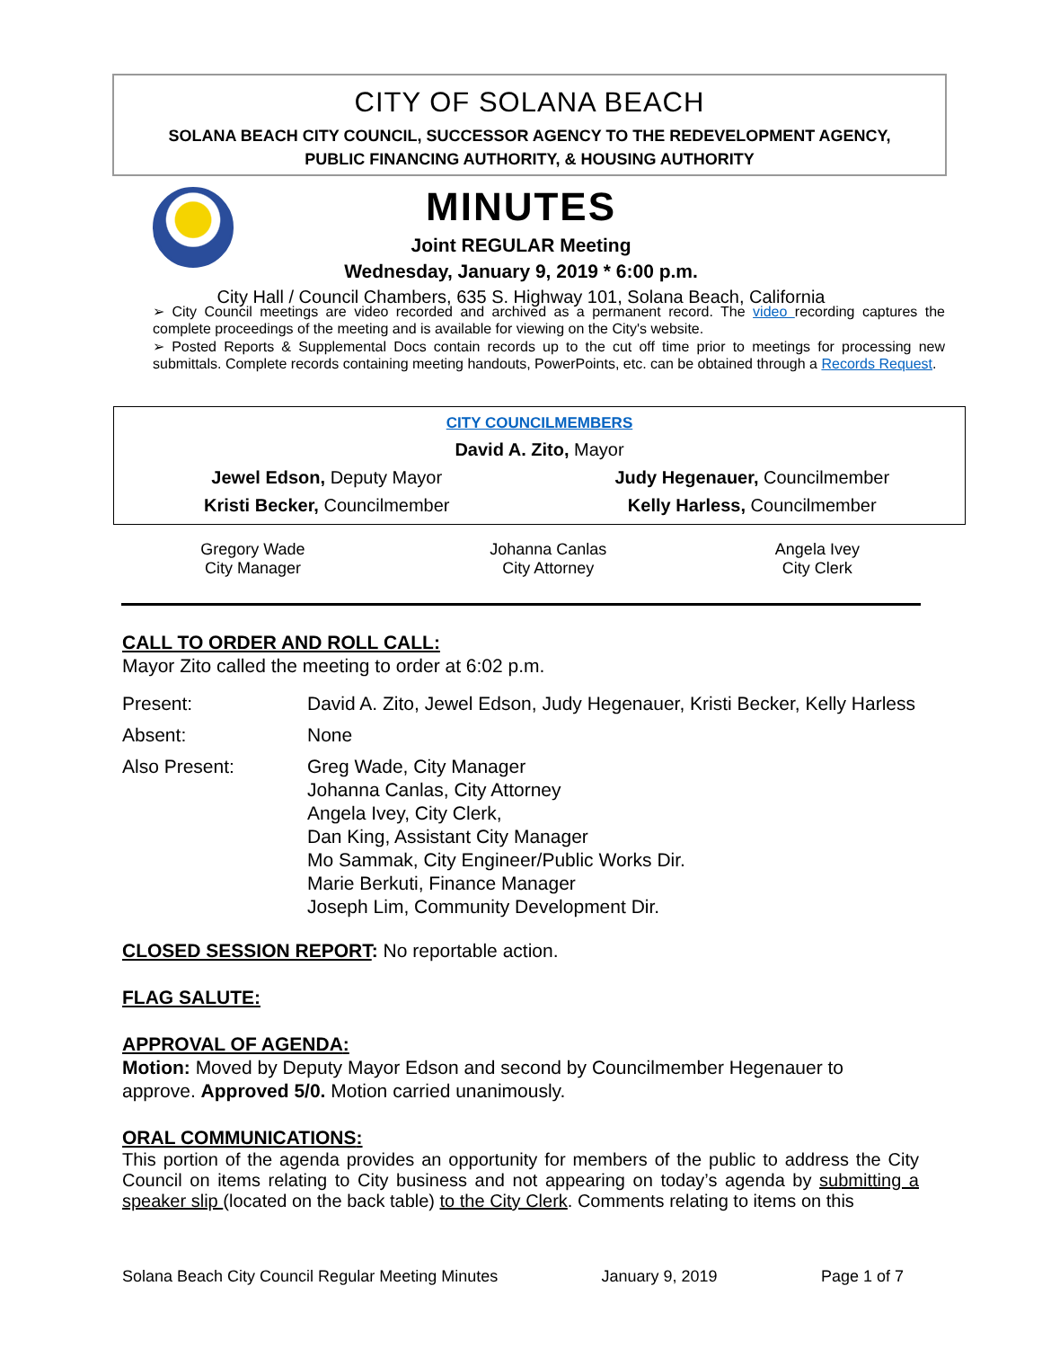CITY OF SOLANA BEACH
SOLANA BEACH CITY COUNCIL, SUCCESSOR AGENCY TO THE REDEVELOPMENT AGENCY,
PUBLIC FINANCING AUTHORITY, & HOUSING AUTHORITY
MINUTES
Joint REGULAR Meeting
Wednesday, January 9, 2019 * 6:00 p.m.
City Hall / Council Chambers, 635 S. Highway 101, Solana Beach, California
➢ City Council meetings are video recorded and archived as a permanent record. The video recording captures the complete proceedings of the meeting and is available for viewing on the City's website.
➢ Posted Reports & Supplemental Docs contain records up to the cut off time prior to meetings for processing new submittals. Complete records containing meeting handouts, PowerPoints, etc. can be obtained through a Records Request.
| CITY COUNCILMEMBERS | |
| David A. Zito, Mayor | |
| Jewel Edson, Deputy Mayor | Judy Hegenauer, Councilmember |
| Kristi Becker, Councilmember | Kelly Harless, Councilmember |
| Gregory Wade City Manager | Johanna Canlas City Attorney | Angela Ivey City Clerk |
CALL TO ORDER AND ROLL CALL:
Mayor Zito called the meeting to order at 6:02 p.m.
| Present: | David A. Zito, Jewel Edson, Judy Hegenauer, Kristi Becker, Kelly Harless |
| Absent: | None |
| Also Present: | Greg Wade, City Manager Johanna Canlas, City Attorney Angela Ivey, City Clerk, Dan King, Assistant City Manager Mo Sammak, City Engineer/Public Works Dir. Marie Berkuti, Finance Manager Joseph Lim, Community Development Dir. |
CLOSED SESSION REPORT: No reportable action.
FLAG SALUTE:
APPROVAL OF AGENDA:
Motion: Moved by Deputy Mayor Edson and second by Councilmember Hegenauer to approve. Approved 5/0. Motion carried unanimously.
ORAL COMMUNICATIONS:
This portion of the agenda provides an opportunity for members of the public to address the City Council on items relating to City business and not appearing on today’s agenda by submitting a speaker slip (located on the back table) to the City Clerk. Comments relating to items on this
Solana Beach City Council Regular Meeting Minutes January 9, 2019 Page 1 of 7